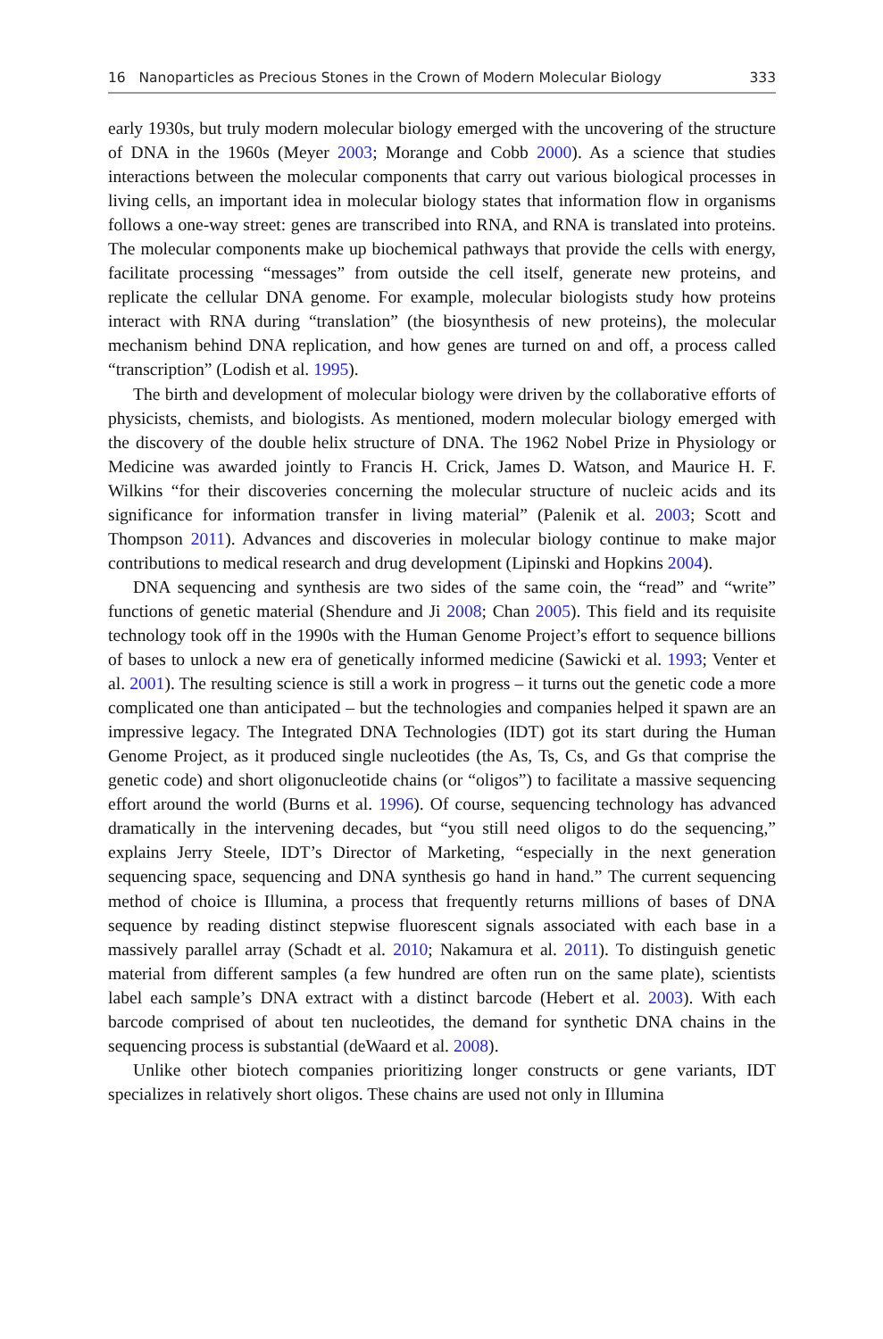16 Nanoparticles as Precious Stones in the Crown of Modern Molecular Biology 333
early 1930s, but truly modern molecular biology emerged with the uncovering of the structure of DNA in the 1960s (Meyer 2003; Morange and Cobb 2000). As a science that studies interactions between the molecular components that carry out various biological processes in living cells, an important idea in molecular biology states that information flow in organisms follows a one-way street: genes are transcribed into RNA, and RNA is translated into proteins. The molecular components make up biochemical pathways that provide the cells with energy, facilitate processing “messages” from outside the cell itself, generate new proteins, and replicate the cellular DNA genome. For example, molecular biologists study how proteins interact with RNA during “translation” (the biosynthesis of new proteins), the molecular mechanism behind DNA replication, and how genes are turned on and off, a process called “transcription” (Lodish et al. 1995).
The birth and development of molecular biology were driven by the collaborative efforts of physicists, chemists, and biologists. As mentioned, modern molecular biology emerged with the discovery of the double helix structure of DNA. The 1962 Nobel Prize in Physiology or Medicine was awarded jointly to Francis H. Crick, James D. Watson, and Maurice H. F. Wilkins “for their discoveries concerning the molecular structure of nucleic acids and its significance for information transfer in living material” (Palenik et al. 2003; Scott and Thompson 2011). Advances and discoveries in molecular biology continue to make major contributions to medical research and drug development (Lipinski and Hopkins 2004).
DNA sequencing and synthesis are two sides of the same coin, the “read” and “write” functions of genetic material (Shendure and Ji 2008; Chan 2005). This field and its requisite technology took off in the 1990s with the Human Genome Project’s effort to sequence billions of bases to unlock a new era of genetically informed medicine (Sawicki et al. 1993; Venter et al. 2001). The resulting science is still a work in progress – it turns out the genetic code a more complicated one than anticipated – but the technologies and companies helped it spawn are an impressive legacy. The Integrated DNA Technologies (IDT) got its start during the Human Genome Project, as it produced single nucleotides (the As, Ts, Cs, and Gs that comprise the genetic code) and short oligonucleotide chains (or “oligos”) to facilitate a massive sequencing effort around the world (Burns et al. 1996). Of course, sequencing technology has advanced dramatically in the intervening decades, but “you still need oligos to do the sequencing,” explains Jerry Steele, IDT’s Director of Marketing, “especially in the next generation sequencing space, sequencing and DNA synthesis go hand in hand.” The current sequencing method of choice is Illumina, a process that frequently returns millions of bases of DNA sequence by reading distinct stepwise fluorescent signals associated with each base in a massively parallel array (Schadt et al. 2010; Nakamura et al. 2011). To distinguish genetic material from different samples (a few hundred are often run on the same plate), scientists label each sample’s DNA extract with a distinct barcode (Hebert et al. 2003). With each barcode comprised of about ten nucleotides, the demand for synthetic DNA chains in the sequencing process is substantial (deWaard et al. 2008).
Unlike other biotech companies prioritizing longer constructs or gene variants, IDT specializes in relatively short oligos. These chains are used not only in Illumina